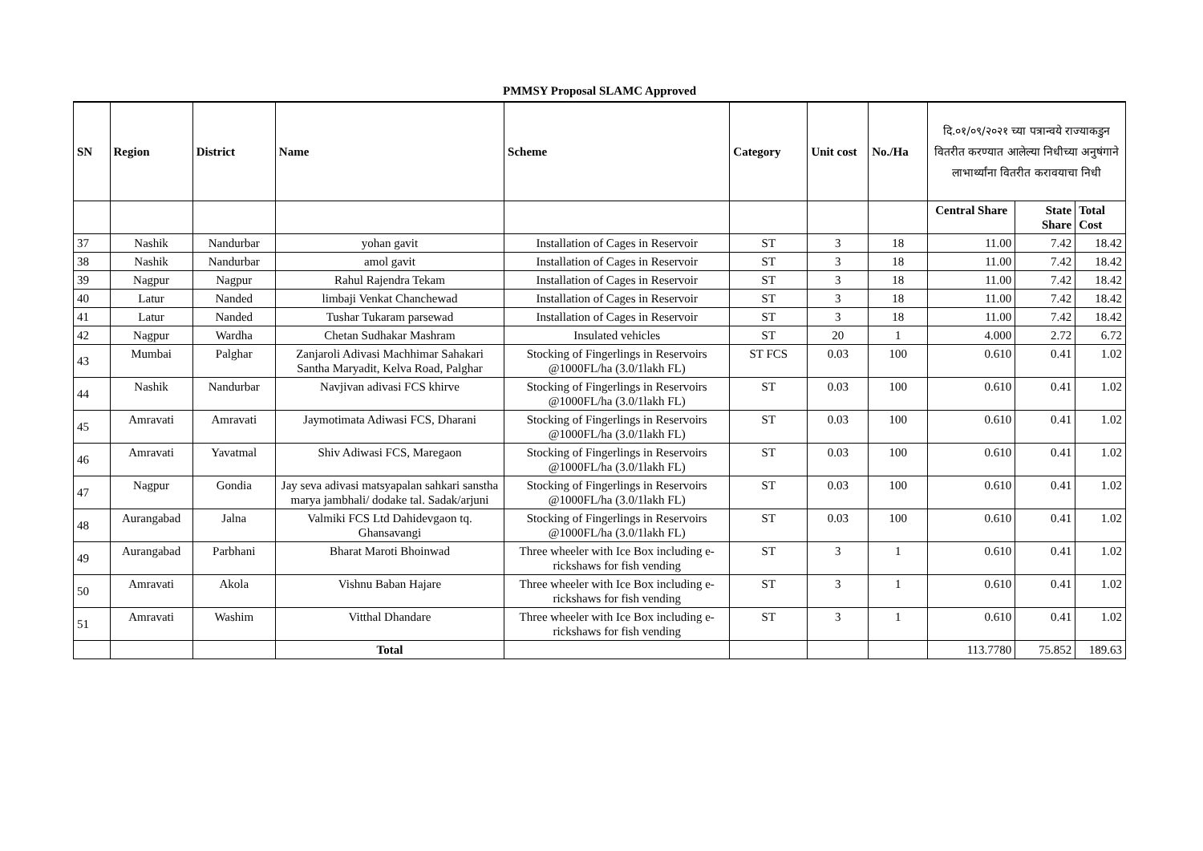PMMSY Proposal SLAMC Approved
| SN | Region | District | Name | Scheme | Category | Unit cost | No./Ha | दि.०१/०९/२०२१ च्या पत्रान्वये राज्याकडुन वितरीत करण्यात आलेल्या निधीच्या अनुषंगाने लाभार्थ्यांना वितरीत करावयाचा निधी | | |
| --- | --- | --- | --- | --- | --- | --- | --- | --- | --- | --- |
| | | | | | | | | Central Share | State Share | Total Cost |
| 37 | Nashik | Nandurbar | yohan gavit | Installation of Cages in Reservoir | ST | 3 | 18 | 11.00 | 7.42 | 18.42 |
| 38 | Nashik | Nandurbar | amol gavit | Installation of Cages in Reservoir | ST | 3 | 18 | 11.00 | 7.42 | 18.42 |
| 39 | Nagpur | Nagpur | Rahul Rajendra Tekam | Installation of Cages in Reservoir | ST | 3 | 18 | 11.00 | 7.42 | 18.42 |
| 40 | Latur | Nanded | limbaji Venkat Chanchewad | Installation of Cages in Reservoir | ST | 3 | 18 | 11.00 | 7.42 | 18.42 |
| 41 | Latur | Nanded | Tushar Tukaram parsewad | Installation of Cages in Reservoir | ST | 3 | 18 | 11.00 | 7.42 | 18.42 |
| 42 | Nagpur | Wardha | Chetan Sudhakar Mashram | Insulated vehicles | ST | 20 | 1 | 4.000 | 2.72 | 6.72 |
| 43 | Mumbai | Palghar | Zanjaroli Adivasi Machhimar Sahakari Santha Maryadit, Kelva Road, Palghar | Stocking of Fingerlings in Reservoirs @1000FL/ha (3.0/1lakh FL) | ST FCS | 0.03 | 100 | 0.610 | 0.41 | 1.02 |
| 44 | Nashik | Nandurbar | Navjivan adivasi FCS khirve | Stocking of Fingerlings in Reservoirs @1000FL/ha (3.0/1lakh FL) | ST | 0.03 | 100 | 0.610 | 0.41 | 1.02 |
| 45 | Amravati | Amravati | Jaymotimata Adiwasi FCS, Dharani | Stocking of Fingerlings in Reservoirs @1000FL/ha (3.0/1lakh FL) | ST | 0.03 | 100 | 0.610 | 0.41 | 1.02 |
| 46 | Amravati | Yavatmal | Shiv Adiwasi FCS, Maregaon | Stocking of Fingerlings in Reservoirs @1000FL/ha (3.0/1lakh FL) | ST | 0.03 | 100 | 0.610 | 0.41 | 1.02 |
| 47 | Nagpur | Gondia | Jay seva adivasi matsyapalan sahkari sanstha marya jambhali/ dodake tal. Sadak/arjuni | Stocking of Fingerlings in Reservoirs @1000FL/ha (3.0/1lakh FL) | ST | 0.03 | 100 | 0.610 | 0.41 | 1.02 |
| 48 | Aurangabad | Jalna | Valmiki FCS Ltd Dahidevgaon tq. Ghansavangi | Stocking of Fingerlings in Reservoirs @1000FL/ha (3.0/1lakh FL) | ST | 0.03 | 100 | 0.610 | 0.41 | 1.02 |
| 49 | Aurangabad | Parbhani | Bharat Maroti Bhoinwad | Three wheeler with Ice Box including e-rickshaws for fish vending | ST | 3 | 1 | 0.610 | 0.41 | 1.02 |
| 50 | Amravati | Akola | Vishnu Baban Hajare | Three wheeler with Ice Box including e-rickshaws for fish vending | ST | 3 | 1 | 0.610 | 0.41 | 1.02 |
| 51 | Amravati | Washim | Vitthal Dhandare | Three wheeler with Ice Box including e-rickshaws for fish vending | ST | 3 | 1 | 0.610 | 0.41 | 1.02 |
| | | | Total | | | | | 113.7780 | 75.852 | 189.63 |